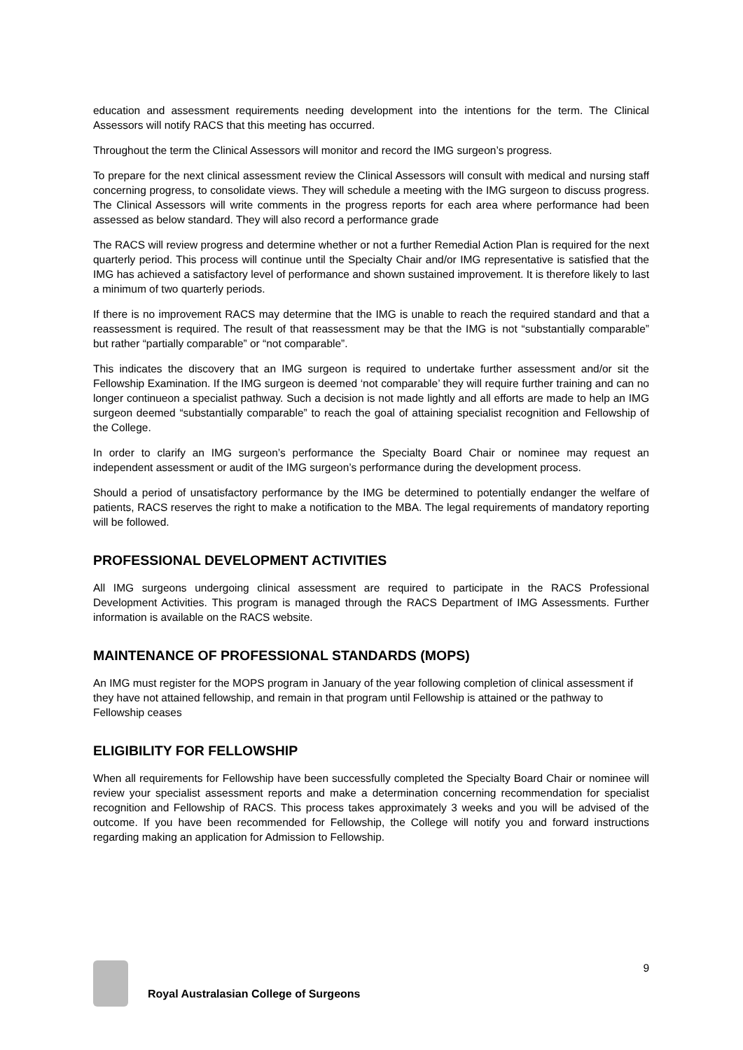education and assessment requirements needing development into the intentions for the term. The Clinical Assessors will notify RACS that this meeting has occurred.
Throughout the term the Clinical Assessors will monitor and record the IMG surgeon’s progress.
To prepare for the next clinical assessment review the Clinical Assessors will consult with medical and nursing staff concerning progress, to consolidate views. They will schedule a meeting with the IMG surgeon to discuss progress. The Clinical Assessors will write comments in the progress reports for each area where performance had been assessed as below standard. They will also record a performance grade
The RACS will review progress and determine whether or not a further Remedial Action Plan is required for the next quarterly period. This process will continue until the Specialty Chair and/or IMG representative is satisfied that the IMG has achieved a satisfactory level of performance and shown sustained improvement. It is therefore likely to last a minimum of two quarterly periods.
If there is no improvement RACS may determine that the IMG is unable to reach the required standard and that a reassessment is required. The result of that reassessment may be that the IMG is not “substantially comparable” but rather “partially comparable” or “not comparable”.
This indicates the discovery that an IMG surgeon is required to undertake further assessment and/or sit the Fellowship Examination. If the IMG surgeon is deemed ‘not comparable’ they will require further training and can no longer continueon a specialist pathway. Such a decision is not made lightly and all efforts are made to help an IMG surgeon deemed “substantially comparable” to reach the goal of attaining specialist recognition and Fellowship of the College.
In order to clarify an IMG surgeon’s performance the Specialty Board Chair or nominee may request an independent assessment or audit of the IMG surgeon’s performance during the development process.
Should a period of unsatisfactory performance by the IMG be determined to potentially endanger the welfare of patients, RACS reserves the right to make a notification to the MBA. The legal requirements of mandatory reporting will be followed.
PROFESSIONAL DEVELOPMENT ACTIVITIES
All IMG surgeons undergoing clinical assessment are required to participate in the RACS Professional Development Activities. This program is managed through the RACS Department of IMG Assessments. Further information is available on the RACS website.
MAINTENANCE OF PROFESSIONAL STANDARDS (MOPS)
An IMG must register for the MOPS program in January of the year following completion of clinical assessment if they have not attained fellowship, and remain in that program until Fellowship is attained or the pathway to Fellowship ceases
ELIGIBILITY FOR FELLOWSHIP
When all requirements for Fellowship have been successfully completed the Specialty Board Chair or nominee will review your specialist assessment reports and make a determination concerning recommendation for specialist recognition and Fellowship of RACS. This process takes approximately 3 weeks and you will be advised of the outcome. If you have been recommended for Fellowship, the College will notify you and forward instructions regarding making an application for Admission to Fellowship.
Royal Australasian College of Surgeons
9